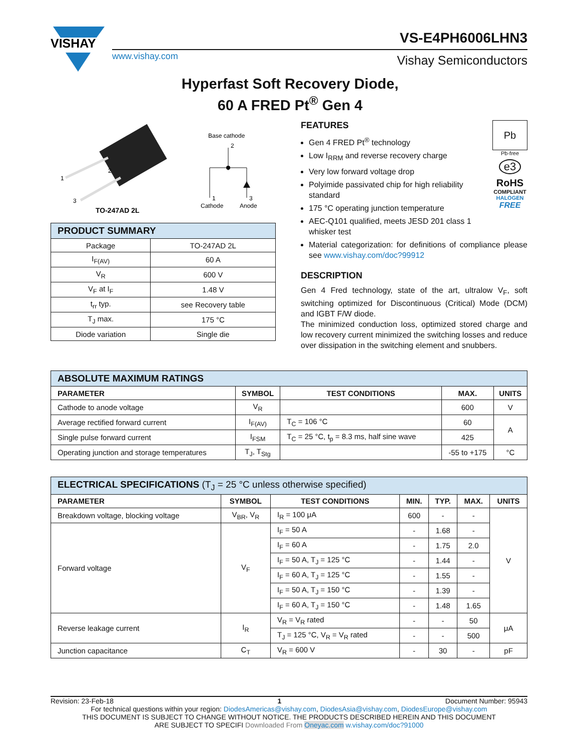VISHAY
www.vishay.com
VS-E4PH6006LHN3
Vishay Semiconductors
Hyperfast Soft Recovery Diode,
60 A FRED Pt<sup>®</sup> Gen 4
1
2
3
TO-247AD 2L
Base cathode
Cathode
Anode
2
1
3
| PRODUCT SUMMARY | |
| Package | TO-247AD 2L |
| I<sub>F(AV)</sub> | 60 A |
| V<sub>R</sub> | 600 V |
| V<sub>F</sub> at I<sub>F</sub> | 1.48 V |
| t<sub>rr</sub> typ. | see Recovery table |
| T<sub>J</sub> max. | 175 °C |
| Diode variation | Single die |
FEATURES
Gen 4 FRED Pt<sup>®</sup> technology
Low I<sub>RRM</sub> and reverse recovery charge
Very low forward voltage drop
Polyimide passivated chip for high reliability standard
175 °C operating junction temperature
AEC-Q101 qualified, meets JESD 201 class 1 whisker test
Pb
Pb-free
e3
RoHS
COMPLIANT
HALOGEN
FREE
Material categorization: for definitions of compliance please see www.vishay.com/doc?99912
DESCRIPTION
Gen 4 Fred technology, state of the art, ultralow V<sub>F</sub>, soft switching optimized for Discontinuous (Critical) Mode (DCM) and IGBT F/W diode.
The minimized conduction loss, optimized stored charge and low recovery current minimized the switching losses and reduce over dissipation in the switching element and snubbers.
| ABSOLUTE MAXIMUM RATINGS | | | | |
| PARAMETER | SYMBOL | TEST CONDITIONS | MAX. | UNITS |
| Cathode to anode voltage | V<sub>R</sub> | | 600 | V |
| Average rectified forward current | I<sub>F(AV)</sub> | T<sub>C</sub> = 106 °C | 60 | A |
| Single pulse forward current | I<sub>FSM</sub> | T<sub>C</sub> = 25 °C, t<sub>p</sub> = 8.3 ms, half sine wave | 425 | |
| Operating junction and storage temperatures | T<sub>J</sub>, T<sub>Stg</sub> | | -55 to +175 | °C |
| ELECTRICAL SPECIFICATIONS (T<sub>J</sub> = 25 °C unless otherwise specified) | | | | | | |
| PARAMETER | SYMBOL | TEST CONDITIONS | MIN. | TYP. | MAX. | UNITS |
| Breakdown voltage, blocking voltage | V<sub>BR</sub>, V<sub>R</sub> | I<sub>R</sub> = 100 μA | 600 | - | - | V |
| Forward voltage | V<sub>F</sub> | I<sub>F</sub> = 50 A | - | 1.68 | - | |
| | | I<sub>F</sub> = 60 A | - | 1.75 | 2.0 | |
| | | I<sub>F</sub> = 50 A, T<sub>J</sub> = 125 °C | - | 1.44 | - | |
| | | I<sub>F</sub> = 60 A, T<sub>J</sub> = 125 °C | - | 1.55 | - | |
| | | I<sub>F</sub> = 50 A, T<sub>J</sub> = 150 °C | - | 1.39 | - | |
| | | I<sub>F</sub> = 60 A, T<sub>J</sub> = 150 °C | - | 1.48 | 1.65 | |
| Reverse leakage current | I<sub>R</sub> | V<sub>R</sub> = V<sub>R</sub> rated | - | - | 50 | μA |
| | | T<sub>J</sub> = 125 °C, V<sub>R</sub> = V<sub>R</sub> rated | - | - | 500 | |
| Junction capacitance | C<sub>T</sub> | V<sub>R</sub> = 600 V | - | 30 | - | pF |
Revision: 23-Feb-18 1 Document Number: 95943
For technical questions within your region: DiodesAmericas@vishay.com, DiodesAsia@vishay.com, DiodesEurope@vishay.com
THIS DOCUMENT IS SUBJECT TO CHANGE WITHOUT NOTICE. THE PRODUCTS DESCRIBED HEREIN AND THIS DOCUMENT
ARE SUBJECT TO SPECIFI Downloaded From Oneyac.com w.vishay.com/doc?91000